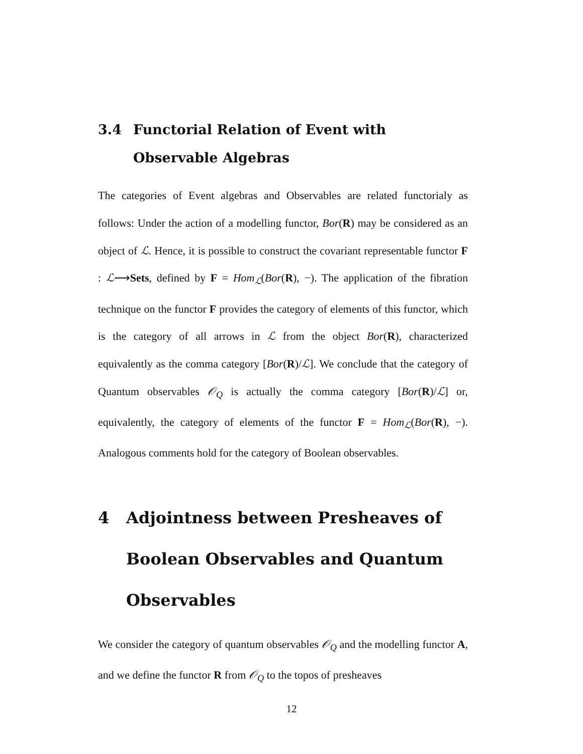3.4 Functorial Relation of Event with Observable Algebras
The categories of Event algebras and Observables are related functorialy as follows: Under the action of a modelling functor, Bor(R) may be considered as an object of ℒ. Hence, it is possible to construct the covariant representable functor F : ℒ⟶Sets, defined by F = Hom<sub>ℒ</sub>(Bor(R), −). The application of the fibration technique on the functor F provides the category of elements of this functor, which is the category of all arrows in ℒ from the object Bor(R), characterized equivalently as the comma category [Bor(R)/ℒ]. We conclude that the category of Quantum observables 𝒪<sub>Q</sub> is actually the comma category [Bor(R)/ℒ] or, equivalently, the category of elements of the functor F = Hom<sub>ℒ</sub>(Bor(R), −). Analogous comments hold for the category of Boolean observables.
4 Adjointness between Presheaves of Boolean Observables and Quantum Observables
We consider the category of quantum observables 𝒪<sub>Q</sub> and the modelling functor A, and we define the functor R from 𝒪<sub>Q</sub> to the topos of presheaves
12